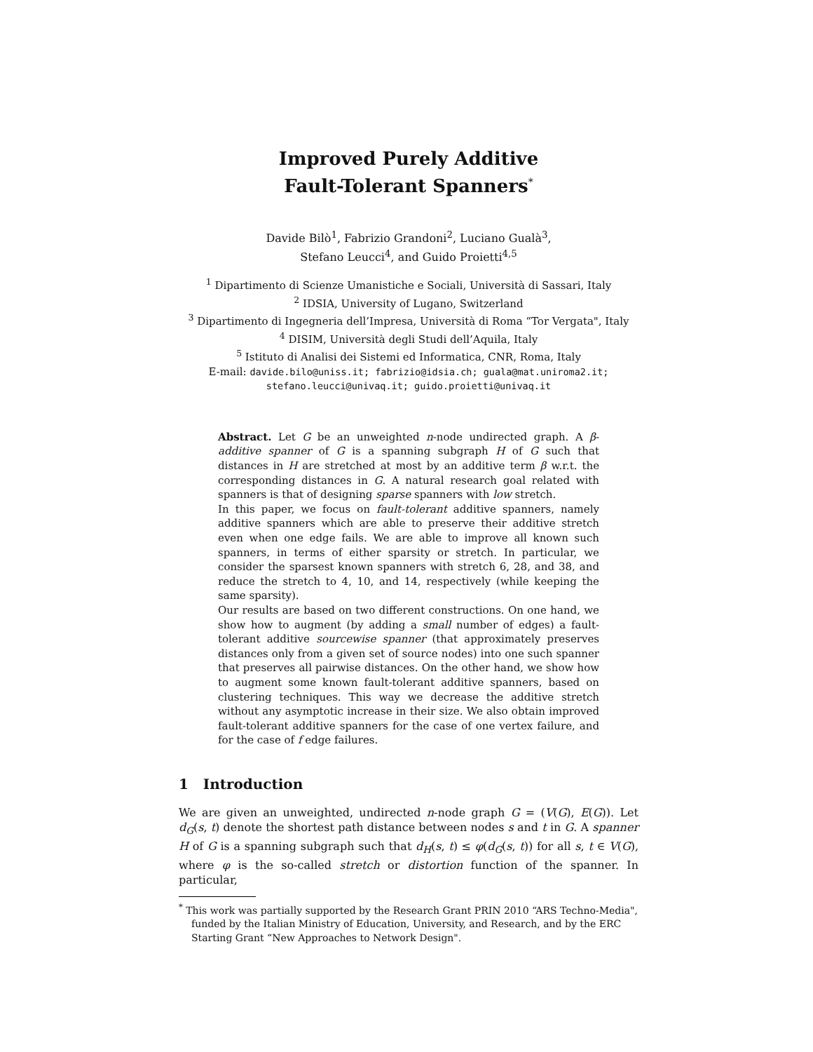Improved Purely Additive
Fault-Tolerant Spanners<sup>*</sup>
Davide Bilò<sup>1</sup>, Fabrizio Grandoni<sup>2</sup>, Luciano Gualà<sup>3</sup>,
Stefano Leucci<sup>4</sup>, and Guido Proietti<sup>4,5</sup>
<sup>1</sup> Dipartimento di Scienze Umanistiche e Sociali, Università di Sassari, Italy
<sup>2</sup> IDSIA, University of Lugano, Switzerland
<sup>3</sup> Dipartimento di Ingegneria dell’Impresa, Università di Roma “Tor Vergata", Italy
<sup>4</sup> DISIM, Università degli Studi dell’Aquila, Italy
<sup>5</sup> Istituto di Analisi dei Sistemi ed Informatica, CNR, Roma, Italy
E-mail: davide.bilo@uniss.it; fabrizio@idsia.ch; guala@mat.uniroma2.it;
stefano.leucci@univaq.it; guido.proietti@univaq.it
Abstract. Let G be an unweighted n-node undirected graph. A β-additive spanner of G is a spanning subgraph H of G such that distances in H are stretched at most by an additive term β w.r.t. the corresponding distances in G. A natural research goal related with spanners is that of designing sparse spanners with low stretch.
In this paper, we focus on fault-tolerant additive spanners, namely additive spanners which are able to preserve their additive stretch even when one edge fails. We are able to improve all known such spanners, in terms of either sparsity or stretch. In particular, we consider the sparsest known spanners with stretch 6, 28, and 38, and reduce the stretch to 4, 10, and 14, respectively (while keeping the same sparsity).
Our results are based on two different constructions. On one hand, we show how to augment (by adding a small number of edges) a fault-tolerant additive sourcewise spanner (that approximately preserves distances only from a given set of source nodes) into one such spanner that preserves all pairwise distances. On the other hand, we show how to augment some known fault-tolerant additive spanners, based on clustering techniques. This way we decrease the additive stretch without any asymptotic increase in their size. We also obtain improved fault-tolerant additive spanners for the case of one vertex failure, and for the case of f edge failures.
1 Introduction
We are given an unweighted, undirected n-node graph G = (V(G), E(G)). Let d<sub>G</sub>(s, t) denote the shortest path distance between nodes s and t in G. A spanner H of G is a spanning subgraph such that d<sub>H</sub>(s, t) ≤ φ(d<sub>G</sub>(s, t)) for all s, t ∈ V(G), where φ is the so-called stretch or distortion function of the spanner. In particular,
<sup>*</sup> This work was partially supported by the Research Grant PRIN 2010 “ARS Techno-Media", funded by the Italian Ministry of Education, University, and Research, and by the ERC Starting Grant “New Approaches to Network Design".